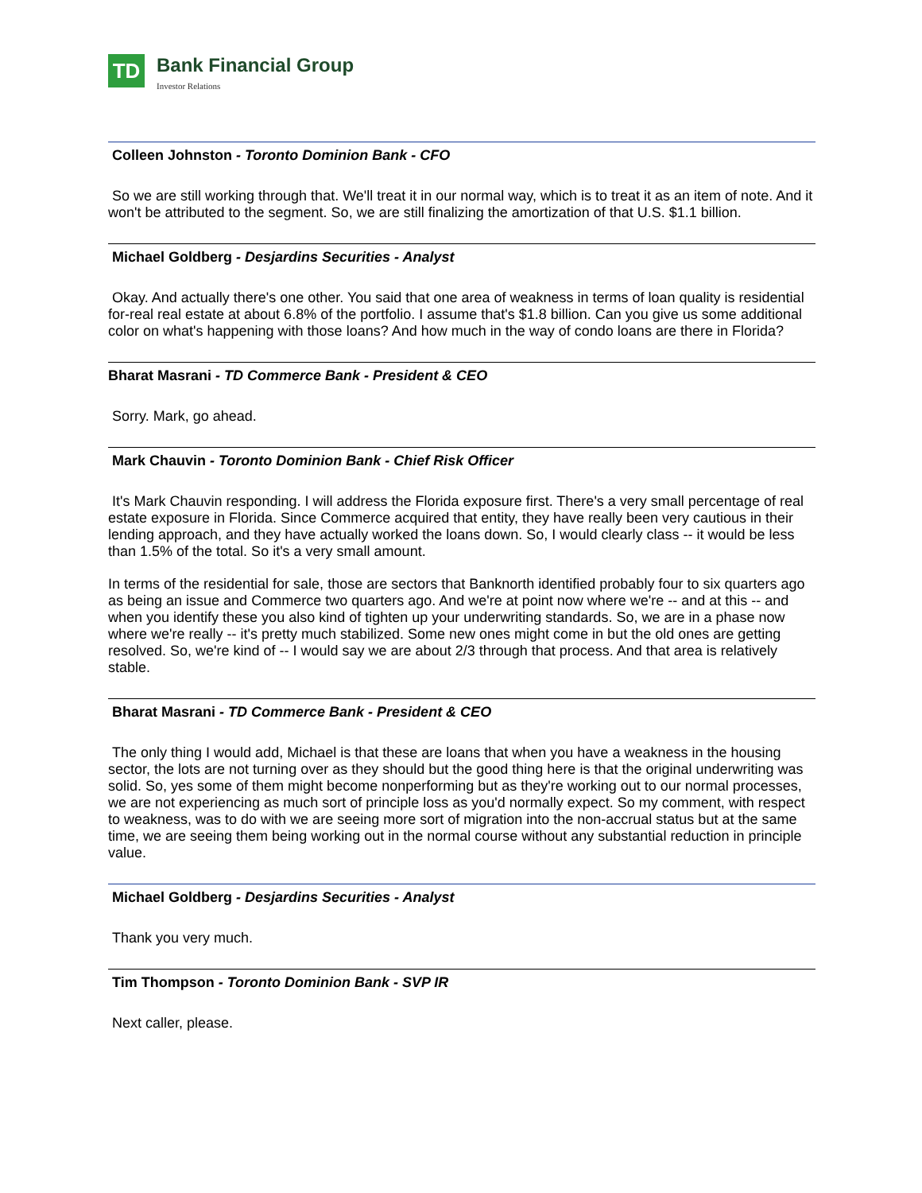TD
Bank Financial Group
Investor Relations
Colleen Johnston - Toronto Dominion Bank - CFO
So we are still working through that. We'll treat it in our normal way, which is to treat it as an item of note. And it won't be attributed to the segment. So, we are still finalizing the amortization of that U.S. $1.1 billion.
Michael Goldberg - Desjardins Securities - Analyst
Okay. And actually there's one other. You said that one area of weakness in terms of loan quality is residential for-real real estate at about 6.8% of the portfolio. I assume that's $1.8 billion. Can you give us some additional color on what's happening with those loans? And how much in the way of condo loans are there in Florida?
Bharat Masrani - TD Commerce Bank - President & CEO
Sorry. Mark, go ahead.
Mark Chauvin - Toronto Dominion Bank - Chief Risk Officer
It's Mark Chauvin responding. I will address the Florida exposure first. There's a very small percentage of real estate exposure in Florida. Since Commerce acquired that entity, they have really been very cautious in their lending approach, and they have actually worked the loans down. So, I would clearly class -- it would be less than 1.5% of the total. So it's a very small amount.
In terms of the residential for sale, those are sectors that Banknorth identified probably four to six quarters ago as being an issue and Commerce two quarters ago. And we're at point now where we're -- and at this -- and when you identify these you also kind of tighten up your underwriting standards. So, we are in a phase now where we're really -- it's pretty much stabilized. Some new ones might come in but the old ones are getting resolved. So, we're kind of -- I would say we are about 2/3 through that process. And that area is relatively stable.
Bharat Masrani - TD Commerce Bank - President & CEO
The only thing I would add, Michael is that these are loans that when you have a weakness in the housing sector, the lots are not turning over as they should but the good thing here is that the original underwriting was solid. So, yes some of them might become nonperforming but as they're working out to our normal processes, we are not experiencing as much sort of principle loss as you'd normally expect. So my comment, with respect to weakness, was to do with we are seeing more sort of migration into the non-accrual status but at the same time, we are seeing them being working out in the normal course without any substantial reduction in principle value.
Michael Goldberg - Desjardins Securities - Analyst
Thank you very much.
Tim Thompson - Toronto Dominion Bank - SVP IR
Next caller, please.